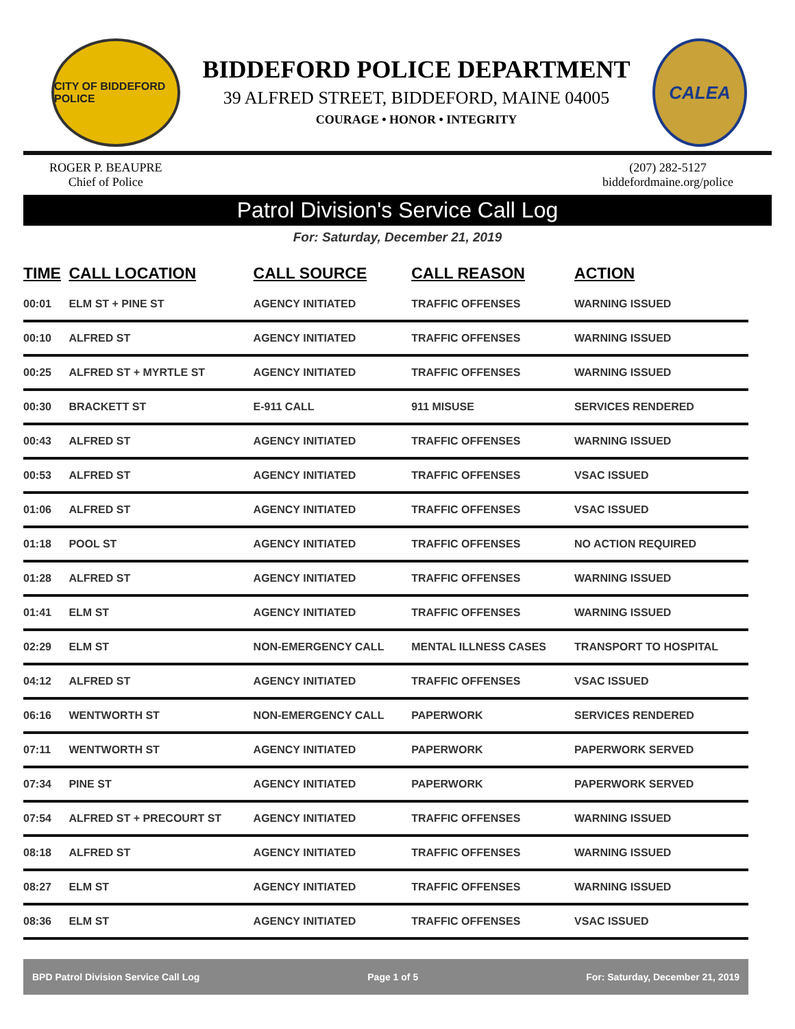CITY OF BIDDEFORD POLICE
BIDDEFORD POLICE DEPARTMENT
39 ALFRED STREET, BIDDEFORD, MAINE 04005
COURAGE • HONOR • INTEGRITY
CALEA
ROGER P. BEAUPRE
Chief of Police
(207) 282-5127
biddefordmaine.org/police
Patrol Division's Service Call Log
For: Saturday, December 21, 2019
| TIME | CALL LOCATION | CALL SOURCE | CALL REASON | ACTION |
| --- | --- | --- | --- | --- |
| 00:01 | ELM ST + PINE ST | AGENCY INITIATED | TRAFFIC OFFENSES | WARNING ISSUED |
| 00:10 | ALFRED ST | AGENCY INITIATED | TRAFFIC OFFENSES | WARNING ISSUED |
| 00:25 | ALFRED ST + MYRTLE ST | AGENCY INITIATED | TRAFFIC OFFENSES | WARNING ISSUED |
| 00:30 | BRACKETT ST | E-911 CALL | 911 MISUSE | SERVICES RENDERED |
| 00:43 | ALFRED ST | AGENCY INITIATED | TRAFFIC OFFENSES | WARNING ISSUED |
| 00:53 | ALFRED ST | AGENCY INITIATED | TRAFFIC OFFENSES | VSAC ISSUED |
| 01:06 | ALFRED ST | AGENCY INITIATED | TRAFFIC OFFENSES | VSAC ISSUED |
| 01:18 | POOL ST | AGENCY INITIATED | TRAFFIC OFFENSES | NO ACTION REQUIRED |
| 01:28 | ALFRED ST | AGENCY INITIATED | TRAFFIC OFFENSES | WARNING ISSUED |
| 01:41 | ELM ST | AGENCY INITIATED | TRAFFIC OFFENSES | WARNING ISSUED |
| 02:29 | ELM ST | NON-EMERGENCY CALL | MENTAL ILLNESS CASES | TRANSPORT TO HOSPITAL |
| 04:12 | ALFRED ST | AGENCY INITIATED | TRAFFIC OFFENSES | VSAC ISSUED |
| 06:16 | WENTWORTH ST | NON-EMERGENCY CALL | PAPERWORK | SERVICES RENDERED |
| 07:11 | WENTWORTH ST | AGENCY INITIATED | PAPERWORK | PAPERWORK SERVED |
| 07:34 | PINE ST | AGENCY INITIATED | PAPERWORK | PAPERWORK SERVED |
| 07:54 | ALFRED ST + PRECOURT ST | AGENCY INITIATED | TRAFFIC OFFENSES | WARNING ISSUED |
| 08:18 | ALFRED ST | AGENCY INITIATED | TRAFFIC OFFENSES | WARNING ISSUED |
| 08:27 | ELM ST | AGENCY INITIATED | TRAFFIC OFFENSES | WARNING ISSUED |
| 08:36 | ELM ST | AGENCY INITIATED | TRAFFIC OFFENSES | VSAC ISSUED |
BPD Patrol Division Service Call Log Page 1 of 5 For: Saturday, December 21, 2019